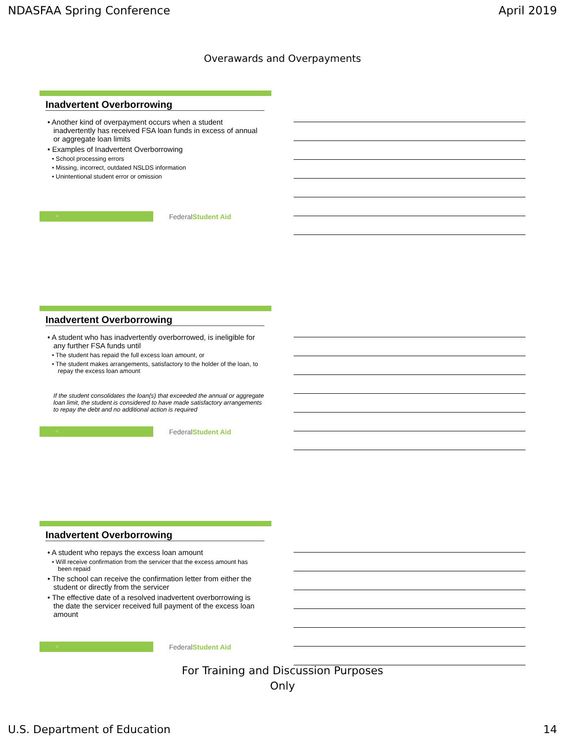NDASFAA Spring Conference April 2019
Overawards and Overpayments
Inadvertent Overborrowing
• Another kind of overpayment occurs when a student inadvertently has received FSA loan funds in excess of annual or aggregate loan limits
• Examples of Inadvertent Overborrowing
• School processing errors
• Missing, incorrect, outdated NSLDS information
• Unintentional student error or omission
40
FederalStudent Aid
Inadvertent Overborrowing
• A student who has inadvertently overborrowed, is ineligible for any further FSA funds until
• The student has repaid the full excess loan amount, or
• The student makes arrangements, satisfactory to the holder of the loan, to repay the excess loan amount
If the student consolidates the loan(s) that exceeded the annual or aggregate loan limit, the student is considered to have made satisfactory arrangements to repay the debt and no additional action is required
41
FederalStudent Aid
Inadvertent Overborrowing
• A student who repays the excess loan amount
• Will receive confirmation from the servicer that the excess amount has been repaid
• The school can receive the confirmation letter from either the student or directly from the servicer
• The effective date of a resolved inadvertent overborrowing is the date the servicer received full payment of the excess loan amount
42
FederalStudent Aid
For Training and Discussion Purposes
Only
U.S. Department of Education 14